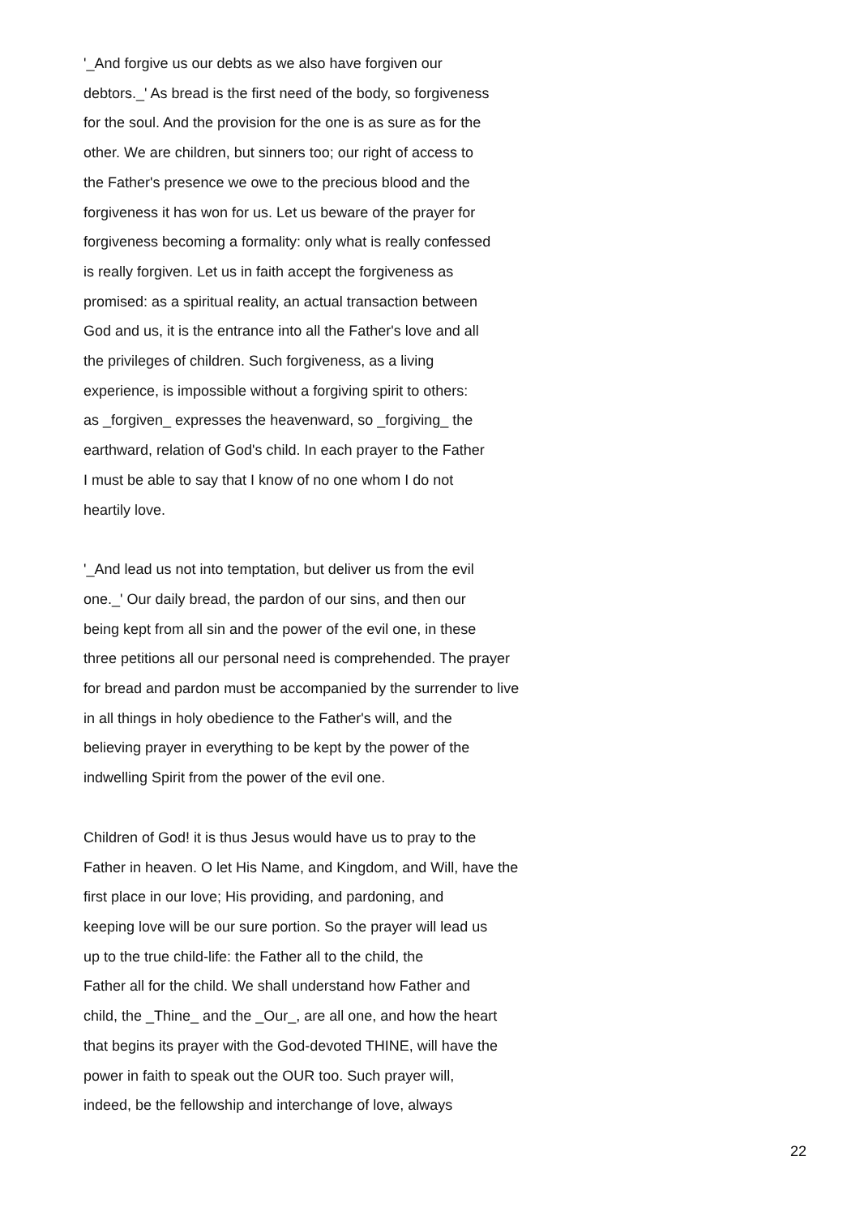'_And forgive us our debts as we also have forgiven our
debtors._' As bread is the first need of the body, so forgiveness
for the soul. And the provision for the one is as sure as for the
other. We are children, but sinners too; our right of access to
the Father's presence we owe to the precious blood and the
forgiveness it has won for us. Let us beware of the prayer for
forgiveness becoming a formality: only what is really confessed
is really forgiven. Let us in faith accept the forgiveness as
promised: as a spiritual reality, an actual transaction between
God and us, it is the entrance into all the Father's love and all
the privileges of children. Such forgiveness, as a living
experience, is impossible without a forgiving spirit to others:
as _forgiven_ expresses the heavenward, so _forgiving_ the
earthward, relation of God's child. In each prayer to the Father
I must be able to say that I know of no one whom I do not
heartily love.
'_And lead us not into temptation, but deliver us from the evil
one._' Our daily bread, the pardon of our sins, and then our
being kept from all sin and the power of the evil one, in these
three petitions all our personal need is comprehended. The prayer
for bread and pardon must be accompanied by the surrender to live
in all things in holy obedience to the Father's will, and the
believing prayer in everything to be kept by the power of the
indwelling Spirit from the power of the evil one.
Children of God! it is thus Jesus would have us to pray to the
Father in heaven. O let His Name, and Kingdom, and Will, have the
first place in our love; His providing, and pardoning, and
keeping love will be our sure portion. So the prayer will lead us
up to the true child-life: the Father all to the child, the
Father all for the child. We shall understand how Father and
child, the _Thine_ and the _Our_, are all one, and how the heart
that begins its prayer with the God-devoted THINE, will have the
power in faith to speak out the OUR too. Such prayer will,
indeed, be the fellowship and interchange of love, always
22